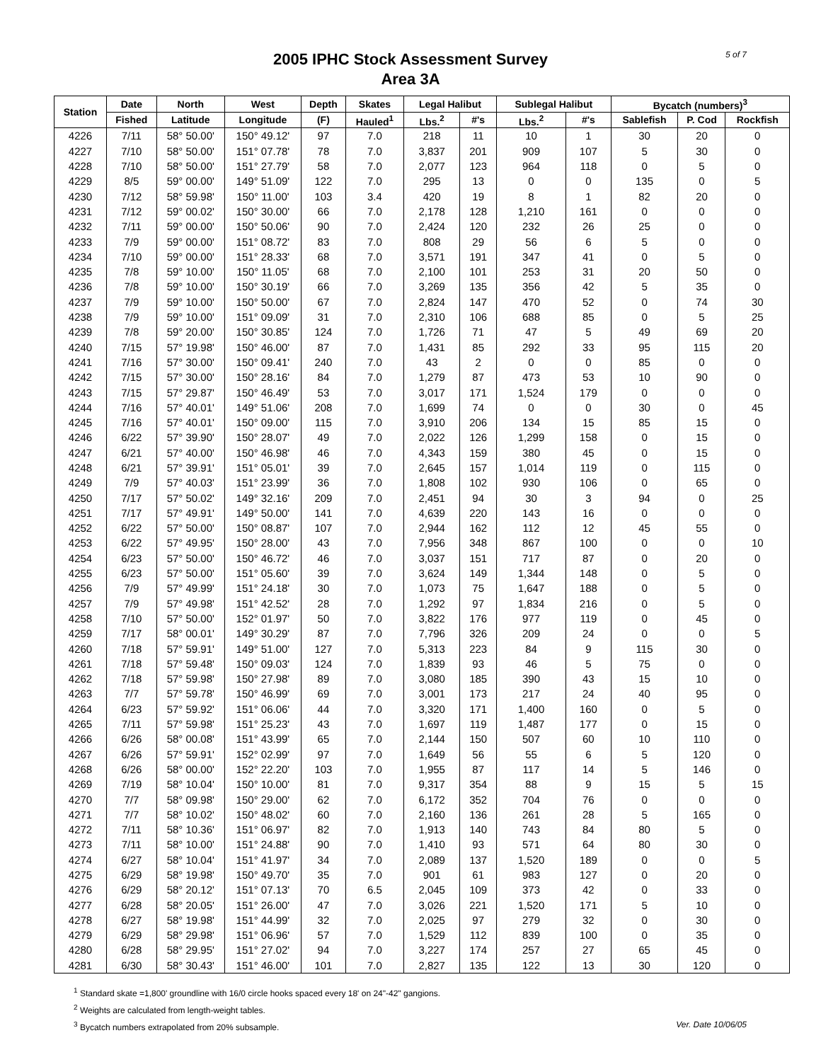5 of 7
2005 IPHC Stock Assessment Survey
Area 3A
| Station | Date | North | West | Depth | Skates | Legal Halibut | | Sublegal Halibut | | Bycatch (numbers)<sup>3</sup> | | |
| --- | --- | --- | --- | --- | --- | --- | --- | --- | --- | --- | --- | --- |
| | Fished | Latitude | Longitude | (F) | Hauled<sup>1</sup> | Lbs.<sup>2</sup> | #'s | Lbs.<sup>2</sup> | #'s | Sablefish | P. Cod | Rockfish |
| 4226 | 7/11 | 58° 50.00' | 150° 49.12' | 97 | 7.0 | 218 | 11 | 10 | 1 | 30 | 20 | 0 |
| 4227 | 7/10 | 58° 50.00' | 151° 07.78' | 78 | 7.0 | 3,837 | 201 | 909 | 107 | 5 | 30 | 0 |
| 4228 | 7/10 | 58° 50.00' | 151° 27.79' | 58 | 7.0 | 2,077 | 123 | 964 | 118 | 0 | 5 | 0 |
| 4229 | 8/5 | 59° 00.00' | 149° 51.09' | 122 | 7.0 | 295 | 13 | 0 | 0 | 135 | 0 | 5 |
| 4230 | 7/12 | 58° 59.98' | 150° 11.00' | 103 | 3.4 | 420 | 19 | 8 | 1 | 82 | 20 | 0 |
| 4231 | 7/12 | 59° 00.02' | 150° 30.00' | 66 | 7.0 | 2,178 | 128 | 1,210 | 161 | 0 | 0 | 0 |
| 4232 | 7/11 | 59° 00.00' | 150° 50.06' | 90 | 7.0 | 2,424 | 120 | 232 | 26 | 25 | 0 | 0 |
| 4233 | 7/9 | 59° 00.00' | 151° 08.72' | 83 | 7.0 | 808 | 29 | 56 | 6 | 5 | 0 | 0 |
| 4234 | 7/10 | 59° 00.00' | 151° 28.33' | 68 | 7.0 | 3,571 | 191 | 347 | 41 | 0 | 5 | 0 |
| 4235 | 7/8 | 59° 10.00' | 150° 11.05' | 68 | 7.0 | 2,100 | 101 | 253 | 31 | 20 | 50 | 0 |
| 4236 | 7/8 | 59° 10.00' | 150° 30.19' | 66 | 7.0 | 3,269 | 135 | 356 | 42 | 5 | 35 | 0 |
| 4237 | 7/9 | 59° 10.00' | 150° 50.00' | 67 | 7.0 | 2,824 | 147 | 470 | 52 | 0 | 74 | 30 |
| 4238 | 7/9 | 59° 10.00' | 151° 09.09' | 31 | 7.0 | 2,310 | 106 | 688 | 85 | 0 | 5 | 25 |
| 4239 | 7/8 | 59° 20.00' | 150° 30.85' | 124 | 7.0 | 1,726 | 71 | 47 | 5 | 49 | 69 | 20 |
| 4240 | 7/15 | 57° 19.98' | 150° 46.00' | 87 | 7.0 | 1,431 | 85 | 292 | 33 | 95 | 115 | 20 |
| 4241 | 7/16 | 57° 30.00' | 150° 09.41' | 240 | 7.0 | 43 | 2 | 0 | 0 | 85 | 0 | 0 |
| 4242 | 7/15 | 57° 30.00' | 150° 28.16' | 84 | 7.0 | 1,279 | 87 | 473 | 53 | 10 | 90 | 0 |
| 4243 | 7/15 | 57° 29.87' | 150° 46.49' | 53 | 7.0 | 3,017 | 171 | 1,524 | 179 | 0 | 0 | 0 |
| 4244 | 7/16 | 57° 40.01' | 149° 51.06' | 208 | 7.0 | 1,699 | 74 | 0 | 0 | 30 | 0 | 45 |
| 4245 | 7/16 | 57° 40.01' | 150° 09.00' | 115 | 7.0 | 3,910 | 206 | 134 | 15 | 85 | 15 | 0 |
| 4246 | 6/22 | 57° 39.90' | 150° 28.07' | 49 | 7.0 | 2,022 | 126 | 1,299 | 158 | 0 | 15 | 0 |
| 4247 | 6/21 | 57° 40.00' | 150° 46.98' | 46 | 7.0 | 4,343 | 159 | 380 | 45 | 0 | 15 | 0 |
| 4248 | 6/21 | 57° 39.91' | 151° 05.01' | 39 | 7.0 | 2,645 | 157 | 1,014 | 119 | 0 | 115 | 0 |
| 4249 | 7/9 | 57° 40.03' | 151° 23.99' | 36 | 7.0 | 1,808 | 102 | 930 | 106 | 0 | 65 | 0 |
| 4250 | 7/17 | 57° 50.02' | 149° 32.16' | 209 | 7.0 | 2,451 | 94 | 30 | 3 | 94 | 0 | 25 |
| 4251 | 7/17 | 57° 49.91' | 149° 50.00' | 141 | 7.0 | 4,639 | 220 | 143 | 16 | 0 | 0 | 0 |
| 4252 | 6/22 | 57° 50.00' | 150° 08.87' | 107 | 7.0 | 2,944 | 162 | 112 | 12 | 45 | 55 | 0 |
| 4253 | 6/22 | 57° 49.95' | 150° 28.00' | 43 | 7.0 | 7,956 | 348 | 867 | 100 | 0 | 0 | 10 |
| 4254 | 6/23 | 57° 50.00' | 150° 46.72' | 46 | 7.0 | 3,037 | 151 | 717 | 87 | 0 | 20 | 0 |
| 4255 | 6/23 | 57° 50.00' | 151° 05.60' | 39 | 7.0 | 3,624 | 149 | 1,344 | 148 | 0 | 5 | 0 |
| 4256 | 7/9 | 57° 49.99' | 151° 24.18' | 30 | 7.0 | 1,073 | 75 | 1,647 | 188 | 0 | 5 | 0 |
| 4257 | 7/9 | 57° 49.98' | 151° 42.52' | 28 | 7.0 | 1,292 | 97 | 1,834 | 216 | 0 | 5 | 0 |
| 4258 | 7/10 | 57° 50.00' | 152° 01.97' | 50 | 7.0 | 3,822 | 176 | 977 | 119 | 0 | 45 | 0 |
| 4259 | 7/17 | 58° 00.01' | 149° 30.29' | 87 | 7.0 | 7,796 | 326 | 209 | 24 | 0 | 0 | 5 |
| 4260 | 7/18 | 57° 59.91' | 149° 51.00' | 127 | 7.0 | 5,313 | 223 | 84 | 9 | 115 | 30 | 0 |
| 4261 | 7/18 | 57° 59.48' | 150° 09.03' | 124 | 7.0 | 1,839 | 93 | 46 | 5 | 75 | 0 | 0 |
| 4262 | 7/18 | 57° 59.98' | 150° 27.98' | 89 | 7.0 | 3,080 | 185 | 390 | 43 | 15 | 10 | 0 |
| 4263 | 7/7 | 57° 59.78' | 150° 46.99' | 69 | 7.0 | 3,001 | 173 | 217 | 24 | 40 | 95 | 0 |
| 4264 | 6/23 | 57° 59.92' | 151° 06.06' | 44 | 7.0 | 3,320 | 171 | 1,400 | 160 | 0 | 5 | 0 |
| 4265 | 7/11 | 57° 59.98' | 151° 25.23' | 43 | 7.0 | 1,697 | 119 | 1,487 | 177 | 0 | 15 | 0 |
| 4266 | 6/26 | 58° 00.08' | 151° 43.99' | 65 | 7.0 | 2,144 | 150 | 507 | 60 | 10 | 110 | 0 |
| 4267 | 6/26 | 57° 59.91' | 152° 02.99' | 97 | 7.0 | 1,649 | 56 | 55 | 6 | 5 | 120 | 0 |
| 4268 | 6/26 | 58° 00.00' | 152° 22.20' | 103 | 7.0 | 1,955 | 87 | 117 | 14 | 5 | 146 | 0 |
| 4269 | 7/19 | 58° 10.04' | 150° 10.00' | 81 | 7.0 | 9,317 | 354 | 88 | 9 | 15 | 5 | 15 |
| 4270 | 7/7 | 58° 09.98' | 150° 29.00' | 62 | 7.0 | 6,172 | 352 | 704 | 76 | 0 | 0 | 0 |
| 4271 | 7/7 | 58° 10.02' | 150° 48.02' | 60 | 7.0 | 2,160 | 136 | 261 | 28 | 5 | 165 | 0 |
| 4272 | 7/11 | 58° 10.36' | 151° 06.97' | 82 | 7.0 | 1,913 | 140 | 743 | 84 | 80 | 5 | 0 |
| 4273 | 7/11 | 58° 10.00' | 151° 24.88' | 90 | 7.0 | 1,410 | 93 | 571 | 64 | 80 | 30 | 0 |
| 4274 | 6/27 | 58° 10.04' | 151° 41.97' | 34 | 7.0 | 2,089 | 137 | 1,520 | 189 | 0 | 0 | 5 |
| 4275 | 6/29 | 58° 19.98' | 150° 49.70' | 35 | 7.0 | 901 | 61 | 983 | 127 | 0 | 20 | 0 |
| 4276 | 6/29 | 58° 20.12' | 151° 07.13' | 70 | 6.5 | 2,045 | 109 | 373 | 42 | 0 | 33 | 0 |
| 4277 | 6/28 | 58° 20.05' | 151° 26.00' | 47 | 7.0 | 3,026 | 221 | 1,520 | 171 | 5 | 10 | 0 |
| 4278 | 6/27 | 58° 19.98' | 151° 44.99' | 32 | 7.0 | 2,025 | 97 | 279 | 32 | 0 | 30 | 0 |
| 4279 | 6/29 | 58° 29.98' | 151° 06.96' | 57 | 7.0 | 1,529 | 112 | 839 | 100 | 0 | 35 | 0 |
| 4280 | 6/28 | 58° 29.95' | 151° 27.02' | 94 | 7.0 | 3,227 | 174 | 257 | 27 | 65 | 45 | 0 |
| 4281 | 6/30 | 58° 30.43' | 151° 46.00' | 101 | 7.0 | 2,827 | 135 | 122 | 13 | 30 | 120 | 0 |
<sup>1</sup> Standard skate =1,800' groundline with 16/0 circle hooks spaced every 18' on 24"-42" gangions.
<sup>2</sup> Weights are calculated from length-weight tables.
Ver. Date 10/06/05<sup>3</sup> Bycatch numbers extrapolated from 20% subsample.